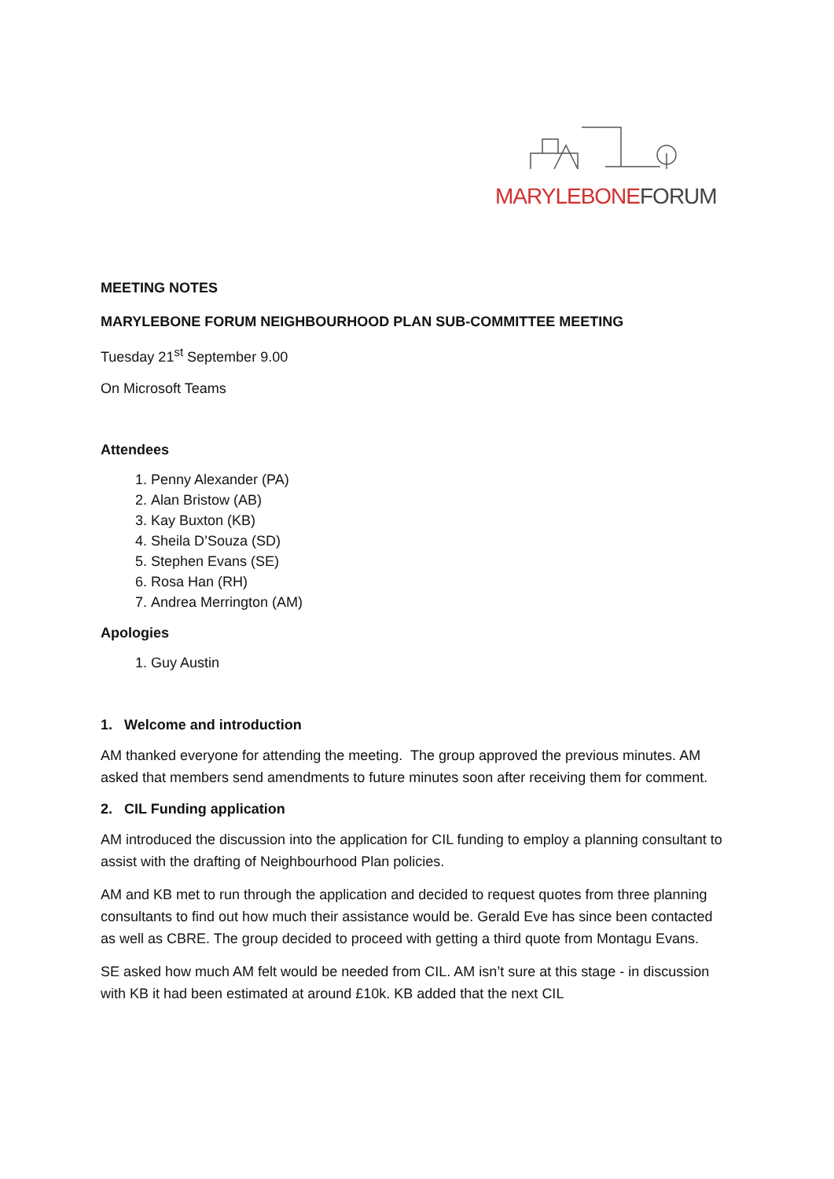MARYLEBONE FORUM
MEETING NOTES
MARYLEBONE FORUM NEIGHBOURHOOD PLAN SUB-COMMITTEE MEETING
Tuesday 21<sup>st</sup> September 9.00
On Microsoft Teams
Attendees
1. Penny Alexander (PA)
2. Alan Bristow (AB)
3. Kay Buxton (KB)
4. Sheila D’Souza (SD)
5. Stephen Evans (SE)
6. Rosa Han (RH)
7. Andrea Merrington (AM)
Apologies
1. Guy Austin
1. Welcome and introduction
AM thanked everyone for attending the meeting. The group approved the previous minutes. AM asked that members send amendments to future minutes soon after receiving them for comment.
2. CIL Funding application
AM introduced the discussion into the application for CIL funding to employ a planning consultant to assist with the drafting of Neighbourhood Plan policies.
AM and KB met to run through the application and decided to request quotes from three planning consultants to find out how much their assistance would be. Gerald Eve has since been contacted as well as CBRE. The group decided to proceed with getting a third quote from Montagu Evans.
SE asked how much AM felt would be needed from CIL. AM isn’t sure at this stage - in discussion with KB it had been estimated at around £10k. KB added that the next CIL